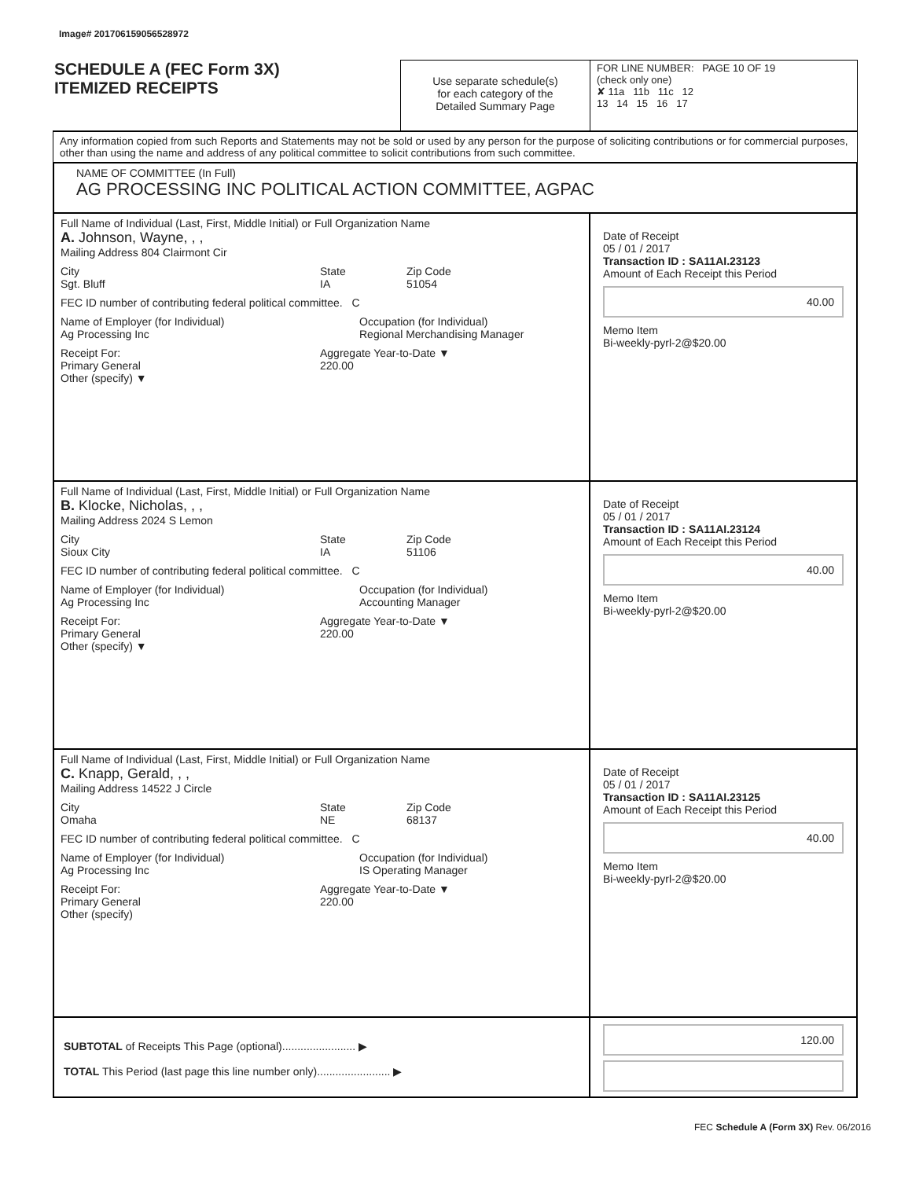Image# 201706159056528972
SCHEDULE A (FEC Form 3X)
ITEMIZED RECEIPTS
Use separate schedule(s)
for each category of the
Detailed Summary Page
FOR LINE NUMBER: PAGE 10 OF 19
(check only one)
✘ 11a 11b 11c 12
13 14 15 16 17
Any information copied from such Reports and Statements may not be sold or used by any person for the purpose of soliciting contributions or for commercial purposes, other than using the name and address of any political committee to solicit contributions from such committee.
NAME OF COMMITTEE (In Full)
AG PROCESSING INC POLITICAL ACTION COMMITTEE, AGPAC
Full Name of Individual (Last, First, Middle Initial) or Full Organization Name
A. Johnson, Wayne, , ,
Mailing Address 804 Clairmont Cir
City
Sgt. Bluff State
IA Zip Code
51054
FEC ID number of contributing federal political committee. C
Name of Employer (for Individual)
Ag Processing Inc Occupation (for Individual)
Regional Merchandising Manager
Receipt For:
Primary General
Other (specify) ▼ Aggregate Year-to-Date ▼
220.00
Date of Receipt
05 / 01 / 2017
Transaction ID : SA11AI.23123
Amount of Each Receipt this Period
40.00
Memo Item
Bi-weekly-pyrl-2@$20.00
Full Name of Individual (Last, First, Middle Initial) or Full Organization Name
B. Klocke, Nicholas, , ,
Mailing Address 2024 S Lemon
City
Sioux City State
IA Zip Code
51106
FEC ID number of contributing federal political committee. C
Name of Employer (for Individual)
Ag Processing Inc Occupation (for Individual)
Accounting Manager
Receipt For:
Primary General
Other (specify) ▼ Aggregate Year-to-Date ▼
220.00
Date of Receipt
05 / 01 / 2017
Transaction ID : SA11AI.23124
Amount of Each Receipt this Period
40.00
Memo Item
Bi-weekly-pyrl-2@$20.00
Full Name of Individual (Last, First, Middle Initial) or Full Organization Name
C. Knapp, Gerald, , ,
Mailing Address 14522 J Circle
City
Omaha State
NE Zip Code
68137
FEC ID number of contributing federal political committee. C
Name of Employer (for Individual)
Ag Processing Inc Occupation (for Individual)
IS Operating Manager
Receipt For:
Primary General
Other (specify) Aggregate Year-to-Date ▼
220.00
Date of Receipt
05 / 01 / 2017
Transaction ID : SA11AI.23125
Amount of Each Receipt this Period
40.00
Memo Item
Bi-weekly-pyrl-2@$20.00
SUBTOTAL of Receipts This Page (optional)........................ ▶
TOTAL This Period (last page this line number only)........................ ▶
120.00
FEC Schedule A (Form 3X) Rev. 06/2016